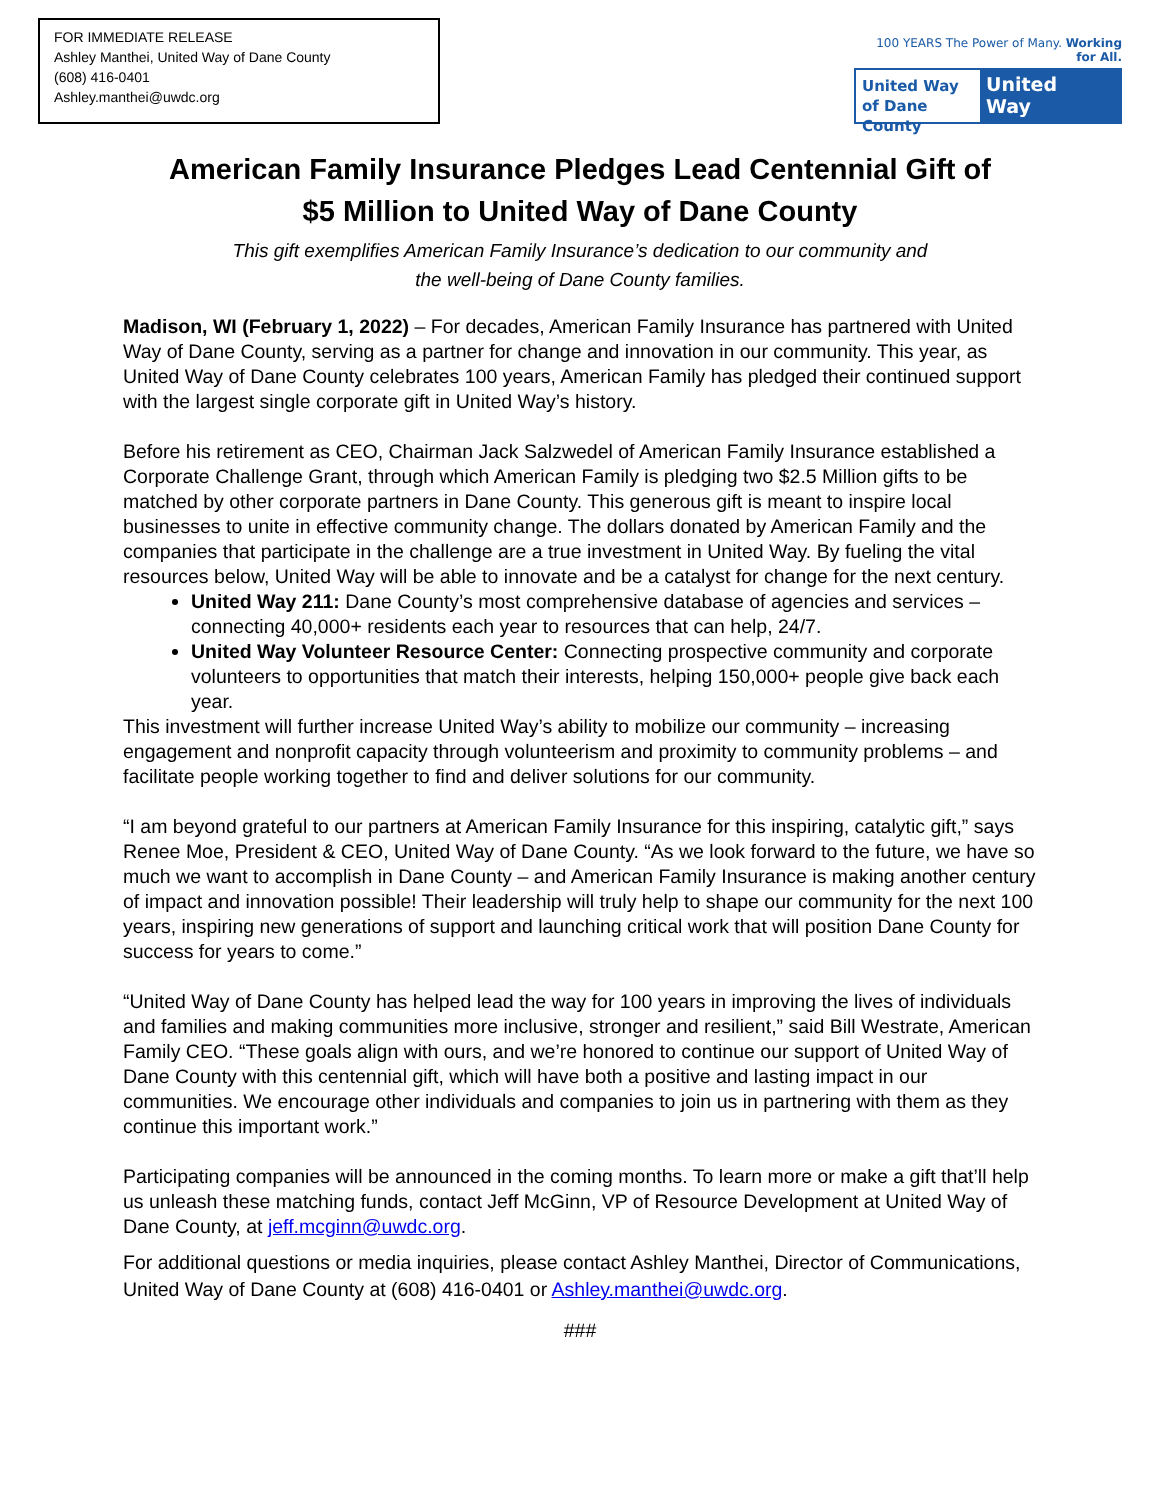FOR IMMEDIATE RELEASE
Ashley Manthei, United Way of Dane County
(608) 416-0401
Ashley.manthei@uwdc.org
100 YEARS The Power of Many. Working for All.
United Way
of Dane County
United
Way
American Family Insurance Pledges Lead Centennial Gift of
$5 Million to United Way of Dane County
This gift exemplifies American Family Insurance’s dedication to our community and
the well-being of Dane County families.
Madison, WI (February 1, 2022) – For decades, American Family Insurance has partnered with United Way of Dane County, serving as a partner for change and innovation in our community. This year, as United Way of Dane County celebrates 100 years, American Family has pledged their continued support with the largest single corporate gift in United Way’s history.
Before his retirement as CEO, Chairman Jack Salzwedel of American Family Insurance established a Corporate Challenge Grant, through which American Family is pledging two $2.5 Million gifts to be matched by other corporate partners in Dane County. This generous gift is meant to inspire local businesses to unite in effective community change. The dollars donated by American Family and the companies that participate in the challenge are a true investment in United Way. By fueling the vital resources below, United Way will be able to innovate and be a catalyst for change for the next century.
United Way 211: Dane County’s most comprehensive database of agencies and services – connecting 40,000+ residents each year to resources that can help, 24/7.
United Way Volunteer Resource Center: Connecting prospective community and corporate volunteers to opportunities that match their interests, helping 150,000+ people give back each year.
This investment will further increase United Way’s ability to mobilize our community – increasing engagement and nonprofit capacity through volunteerism and proximity to community problems – and facilitate people working together to find and deliver solutions for our community.
“I am beyond grateful to our partners at American Family Insurance for this inspiring, catalytic gift,” says Renee Moe, President & CEO, United Way of Dane County. “As we look forward to the future, we have so much we want to accomplish in Dane County – and American Family Insurance is making another century of impact and innovation possible! Their leadership will truly help to shape our community for the next 100 years, inspiring new generations of support and launching critical work that will position Dane County for success for years to come.”
“United Way of Dane County has helped lead the way for 100 years in improving the lives of individuals and families and making communities more inclusive, stronger and resilient,” said Bill Westrate, American Family CEO. “These goals align with ours, and we’re honored to continue our support of United Way of Dane County with this centennial gift, which will have both a positive and lasting impact in our communities. We encourage other individuals and companies to join us in partnering with them as they continue this important work.”
Participating companies will be announced in the coming months. To learn more or make a gift that’ll help us unleash these matching funds, contact Jeff McGinn, VP of Resource Development at United Way of Dane County, at jeff.mcginn@uwdc.org.
For additional questions or media inquiries, please contact Ashley Manthei, Director of Communications, United Way of Dane County at (608) 416-0401 or Ashley.manthei@uwdc.org.
###